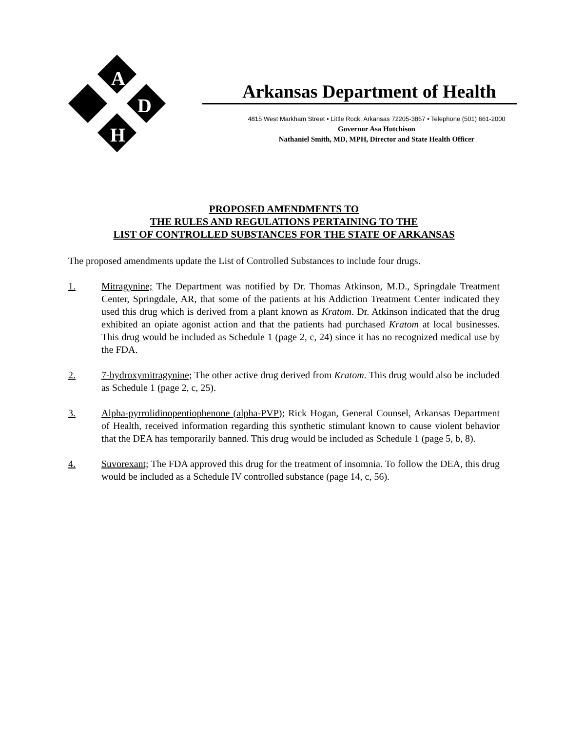A
D
H
Arkansas Department of Health
4815 West Markham Street • Little Rock, Arkansas 72205-3867 • Telephone (501) 661-2000
Governor Asa Hutchison
Nathaniel Smith, MD, MPH, Director and State Health Officer
PROPOSED AMENDMENTS TO
THE RULES AND REGULATIONS PERTAINING TO THE
LIST OF CONTROLLED SUBSTANCES FOR THE STATE OF ARKANSAS
The proposed amendments update the List of Controlled Substances to include four drugs.
1. Mitragynine; The Department was notified by Dr. Thomas Atkinson, M.D., Springdale Treatment Center, Springdale, AR, that some of the patients at his Addiction Treatment Center indicated they used this drug which is derived from a plant known as Kratom. Dr. Atkinson indicated that the drug exhibited an opiate agonist action and that the patients had purchased Kratom at local businesses. This drug would be included as Schedule 1 (page 2, c, 24) since it has no recognized medical use by the FDA.
2. 7-hydroxymitragynine; The other active drug derived from Kratom. This drug would also be included as Schedule 1 (page 2, c, 25).
3. Alpha-pyrrolidinopentiophenone (alpha-PVP); Rick Hogan, General Counsel, Arkansas Department of Health, received information regarding this synthetic stimulant known to cause violent behavior that the DEA has temporarily banned. This drug would be included as Schedule 1 (page 5, b, 8).
4. Suvorexant; The FDA approved this drug for the treatment of insomnia. To follow the DEA, this drug would be included as a Schedule IV controlled substance (page 14, c, 56).